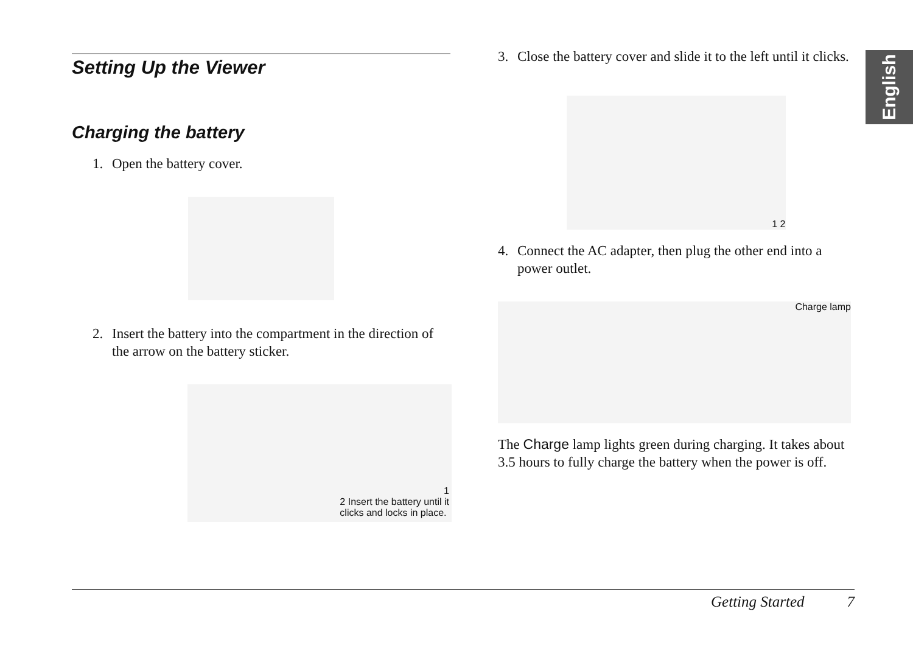English
Setting Up the Viewer
Charging the battery
1. Open the battery cover.
2. Insert the battery into the compartment in the direction of the arrow on the battery sticker.
1
2 Insert the battery until it
clicks and locks in place.
3. Close the battery cover and slide it to the left until it clicks.
1 2
4. Connect the AC adapter, then plug the other end into a power outlet.
Charge lamp
The Charge lamp lights green during charging. It takes about 3.5 hours to fully charge the battery when the power is off.
Getting Started 7